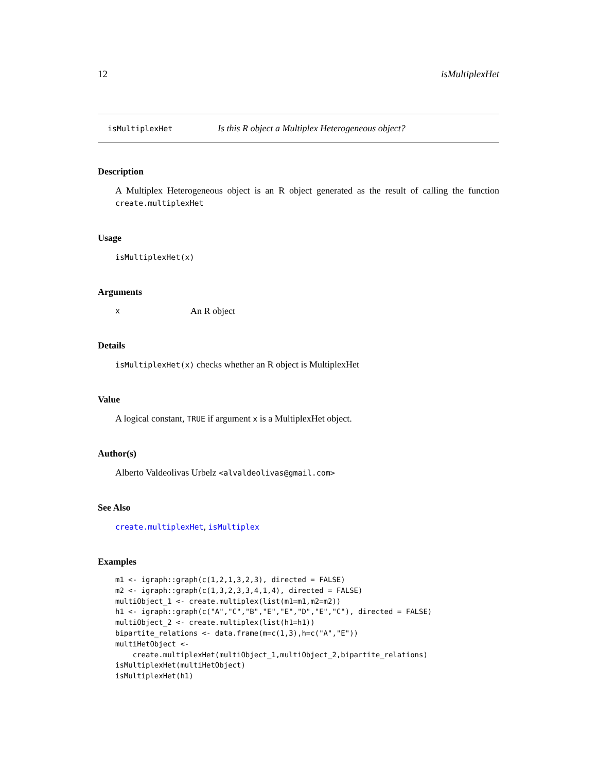12 isMultiplexHet
isMultiplexHet Is this R object a Multiplex Heterogeneous object?
Description
A Multiplex Heterogeneous object is an R object generated as the result of calling the function create.multiplexHet
Usage
isMultiplexHet(x)
Arguments
x An R object
Details
isMultiplexHet(x) checks whether an R object is MultiplexHet
Value
A logical constant, TRUE if argument x is a MultiplexHet object.
Author(s)
Alberto Valdeolivas Urbelz <alvaldeolivas@gmail.com>
See Also
create.multiplexHet, isMultiplex
Examples
m1 <- igraph::graph(c(1,2,1,3,2,3), directed = FALSE)
m2 <- igraph::graph(c(1,3,2,3,3,4,1,4), directed = FALSE)
multiObject_1 <- create.multiplex(list(m1=m1,m2=m2))
h1 <- igraph::graph(c("A","C","B","E","E","D","E","C"), directed = FALSE)
multiObject_2 <- create.multiplex(list(h1=h1))
bipartite_relations <- data.frame(m=c(1,3),h=c("A","E"))
multiHetObject <-
    create.multiplexHet(multiObject_1,multiObject_2,bipartite_relations)
isMultiplexHet(multiHetObject)
isMultiplexHet(h1)